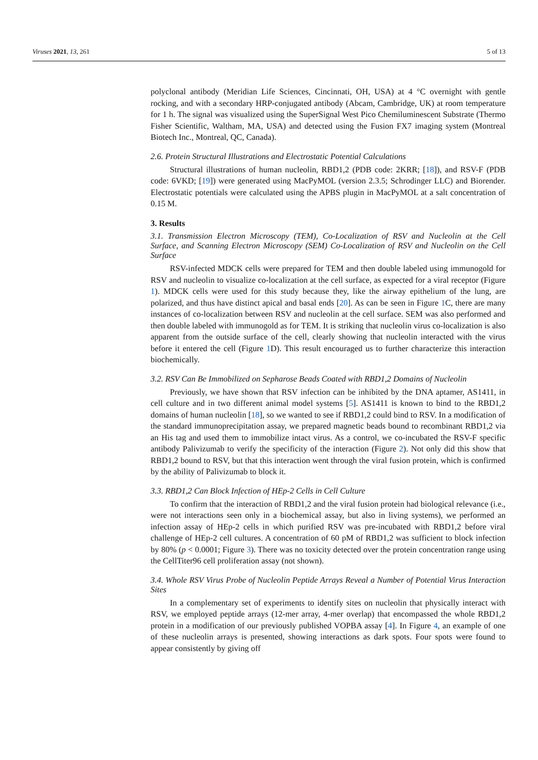Viruses 2021, 13, 261 5 of 13
polyclonal antibody (Meridian Life Sciences, Cincinnati, OH, USA) at 4 °C overnight with gentle rocking, and with a secondary HRP-conjugated antibody (Abcam, Cambridge, UK) at room temperature for 1 h. The signal was visualized using the SuperSignal West Pico Chemiluminescent Substrate (Thermo Fisher Scientific, Waltham, MA, USA) and detected using the Fusion FX7 imaging system (Montreal Biotech Inc., Montreal, QC, Canada).
2.6. Protein Structural Illustrations and Electrostatic Potential Calculations
Structural illustrations of human nucleolin, RBD1,2 (PDB code: 2KRR; [18]), and RSV-F (PDB code: 6VKD; [19]) were generated using MacPyMOL (version 2.3.5; Schrodinger LLC) and Biorender. Electrostatic potentials were calculated using the APBS plugin in MacPyMOL at a salt concentration of 0.15 M.
3. Results
3.1. Transmission Electron Microscopy (TEM), Co-Localization of RSV and Nucleolin at the Cell Surface, and Scanning Electron Microscopy (SEM) Co-Localization of RSV and Nucleolin on the Cell Surface
RSV-infected MDCK cells were prepared for TEM and then double labeled using immunogold for RSV and nucleolin to visualize co-localization at the cell surface, as expected for a viral receptor (Figure 1). MDCK cells were used for this study because they, like the airway epithelium of the lung, are polarized, and thus have distinct apical and basal ends [20]. As can be seen in Figure 1 C, there are many instances of co-localization between RSV and nucleolin at the cell surface. SEM was also performed and then double labeled with immunogold as for TEM. It is striking that nucleolin virus co-localization is also apparent from the outside surface of the cell, clearly showing that nucleolin interacted with the virus before it entered the cell (Figure 1 D). This result encouraged us to further characterize this interaction biochemically.
3.2. RSV Can Be Immobilized on Sepharose Beads Coated with RBD1,2 Domains of Nucleolin
Previously, we have shown that RSV infection can be inhibited by the DNA aptamer, AS1411, in cell culture and in two different animal model systems [5]. AS1411 is known to bind to the RBD1,2 domains of human nucleolin [18], so we wanted to see if RBD1,2 could bind to RSV. In a modification of the standard immunoprecipitation assay, we prepared magnetic beads bound to recombinant RBD1,2 via an His tag and used them to immobilize intact virus. As a control, we co-incubated the RSV-F specific antibody Palivizumab to verify the specificity of the interaction (Figure 2). Not only did this show that RBD1,2 bound to RSV, but that this interaction went through the viral fusion protein, which is confirmed by the ability of Palivizumab to block it.
3.3. RBD1,2 Can Block Infection of HEp-2 Cells in Cell Culture
To confirm that the interaction of RBD1,2 and the viral fusion protein had biological relevance (i.e., were not interactions seen only in a biochemical assay, but also in living systems), we performed an infection assay of HEp-2 cells in which purified RSV was pre-incubated with RBD1,2 before viral challenge of HEp-2 cell cultures. A concentration of 60 pM of RBD1,2 was sufficient to block infection by 80% (p < 0.0001; Figure 3). There was no toxicity detected over the protein concentration range using the CellTiter96 cell proliferation assay (not shown).
3.4. Whole RSV Virus Probe of Nucleolin Peptide Arrays Reveal a Number of Potential Virus Interaction Sites
In a complementary set of experiments to identify sites on nucleolin that physically interact with RSV, we employed peptide arrays (12-mer array, 4-mer overlap) that encompassed the whole RBD1,2 protein in a modification of our previously published VOPBA assay [4]. In Figure 4, an example of one of these nucleolin arrays is presented, showing interactions as dark spots. Four spots were found to appear consistently by giving off